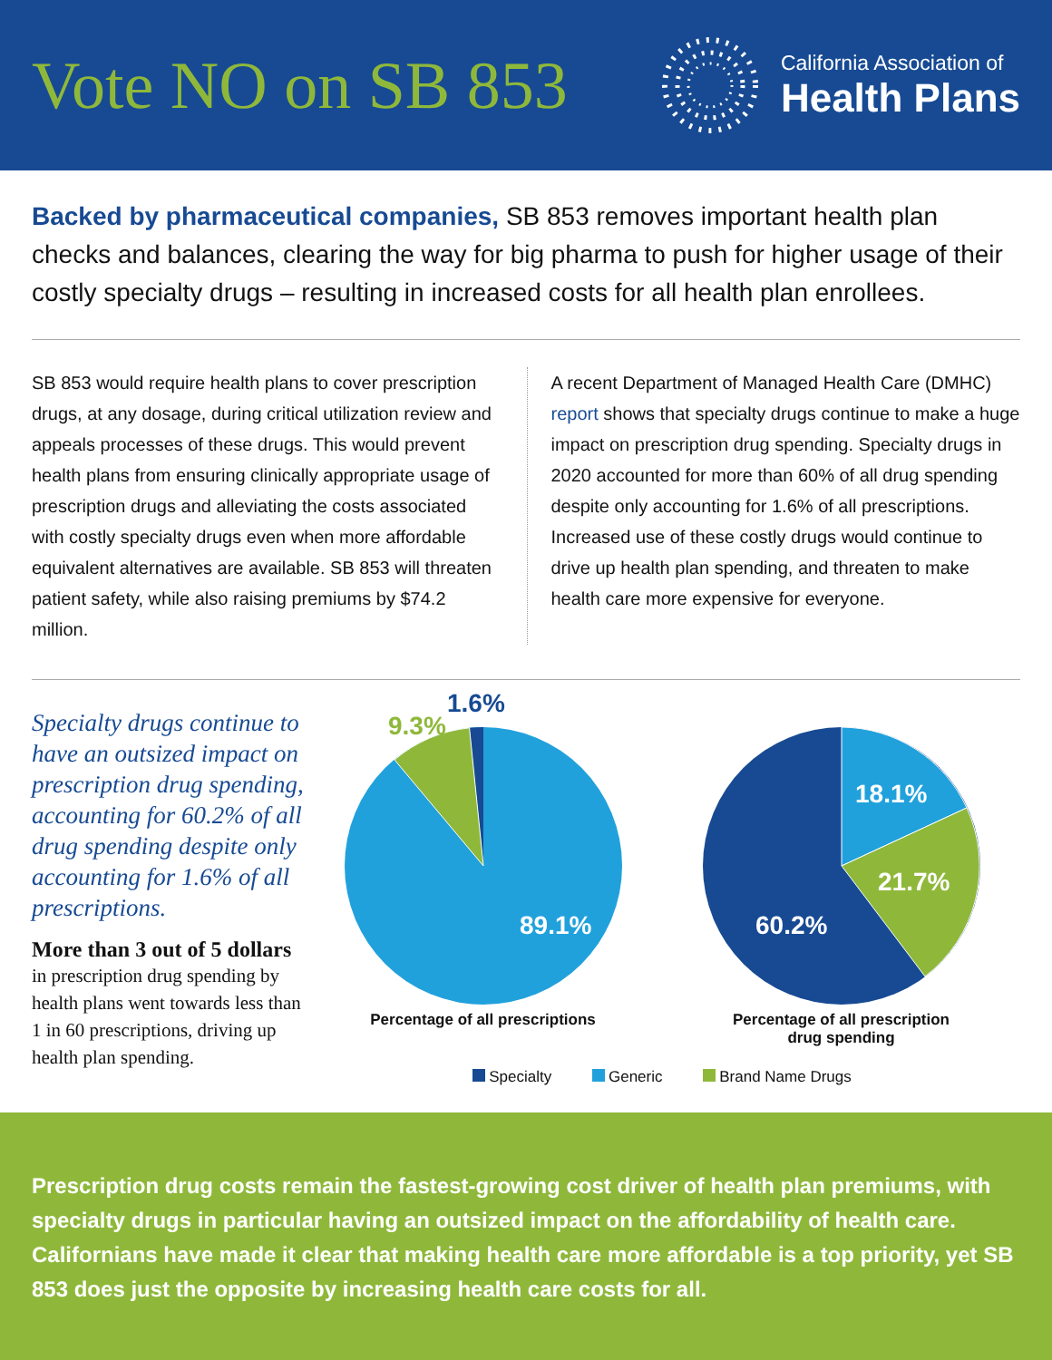Vote NO on SB 853
California Association of
Health Plans
Backed by pharmaceutical companies, SB 853 removes important health plan checks and balances, clearing the way for big pharma to push for higher usage of their costly specialty drugs – resulting in increased costs for all health plan enrollees.
SB 853 would require health plans to cover prescription drugs, at any dosage, during critical utilization review and appeals processes of these drugs. This would prevent health plans from ensuring clinically appropriate usage of prescription drugs and alleviating the costs associated with costly specialty drugs even when more affordable equivalent alternatives are available. SB 853 will threaten patient safety, while also raising premiums by $74.2 million.
A recent Department of Managed Health Care (DMHC) report shows that specialty drugs continue to make a huge impact on prescription drug spending. Specialty drugs in 2020 accounted for more than 60% of all drug spending despite only accounting for 1.6% of all prescriptions. Increased use of these costly drugs would continue to drive up health plan spending, and threaten to make health care more expensive for everyone.
Specialty drugs continue to have an outsized impact on prescription drug spending, accounting for 60.2% of all drug spending despite only accounting for 1.6% of all prescriptions.
More than 3 out of 5 dollars
in prescription drug spending by health plans went towards less than 1 in 60 prescriptions, driving up health plan spending.
9.3%
1.6%
89.1%
Percentage of all prescriptions
18.1%
21.7%
60.2%
Percentage of all prescription
drug spending
Specialty Generic Brand Name Drugs
Prescription drug costs remain the fastest-growing cost driver of health plan premiums, with specialty drugs in particular having an outsized impact on the affordability of health care. Californians have made it clear that making health care more affordable is a top priority, yet SB 853 does just the opposite by increasing health care costs for all.